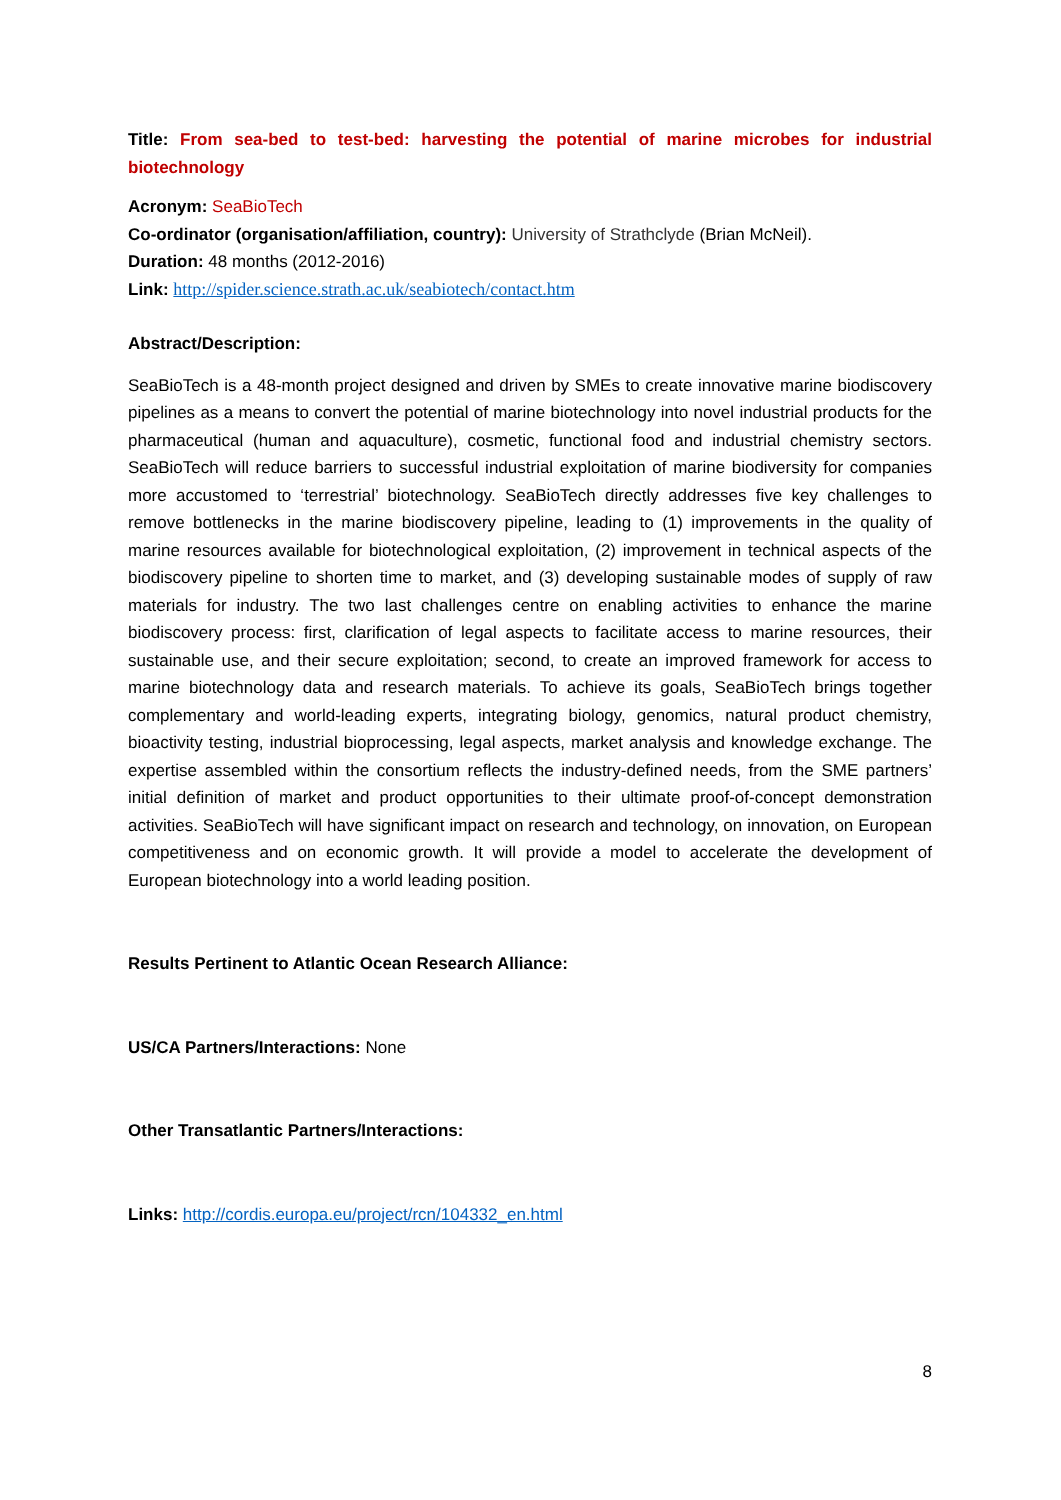Title: From sea-bed to test-bed: harvesting the potential of marine microbes for industrial biotechnology
Acronym: SeaBioTech
Co-ordinator (organisation/affiliation, country): University of Strathclyde (Brian McNeil).
Duration: 48 months (2012-2016)
Link: http://spider.science.strath.ac.uk/seabiotech/contact.htm
Abstract/Description:
SeaBioTech is a 48-month project designed and driven by SMEs to create innovative marine biodiscovery pipelines as a means to convert the potential of marine biotechnology into novel industrial products for the pharmaceutical (human and aquaculture), cosmetic, functional food and industrial chemistry sectors. SeaBioTech will reduce barriers to successful industrial exploitation of marine biodiversity for companies more accustomed to ‘terrestrial’ biotechnology. SeaBioTech directly addresses five key challenges to remove bottlenecks in the marine biodiscovery pipeline, leading to (1) improvements in the quality of marine resources available for biotechnological exploitation, (2) improvement in technical aspects of the biodiscovery pipeline to shorten time to market, and (3) developing sustainable modes of supply of raw materials for industry. The two last challenges centre on enabling activities to enhance the marine biodiscovery process: first, clarification of legal aspects to facilitate access to marine resources, their sustainable use, and their secure exploitation; second, to create an improved framework for access to marine biotechnology data and research materials. To achieve its goals, SeaBioTech brings together complementary and world-leading experts, integrating biology, genomics, natural product chemistry, bioactivity testing, industrial bioprocessing, legal aspects, market analysis and knowledge exchange. The expertise assembled within the consortium reflects the industry-defined needs, from the SME partners’ initial definition of market and product opportunities to their ultimate proof-of-concept demonstration activities. SeaBioTech will have significant impact on research and technology, on innovation, on European competitiveness and on economic growth. It will provide a model to accelerate the development of European biotechnology into a world leading position.
Results Pertinent to Atlantic Ocean Research Alliance:
US/CA Partners/Interactions: None
Other Transatlantic Partners/Interactions:
Links: http://cordis.europa.eu/project/rcn/104332_en.html
8